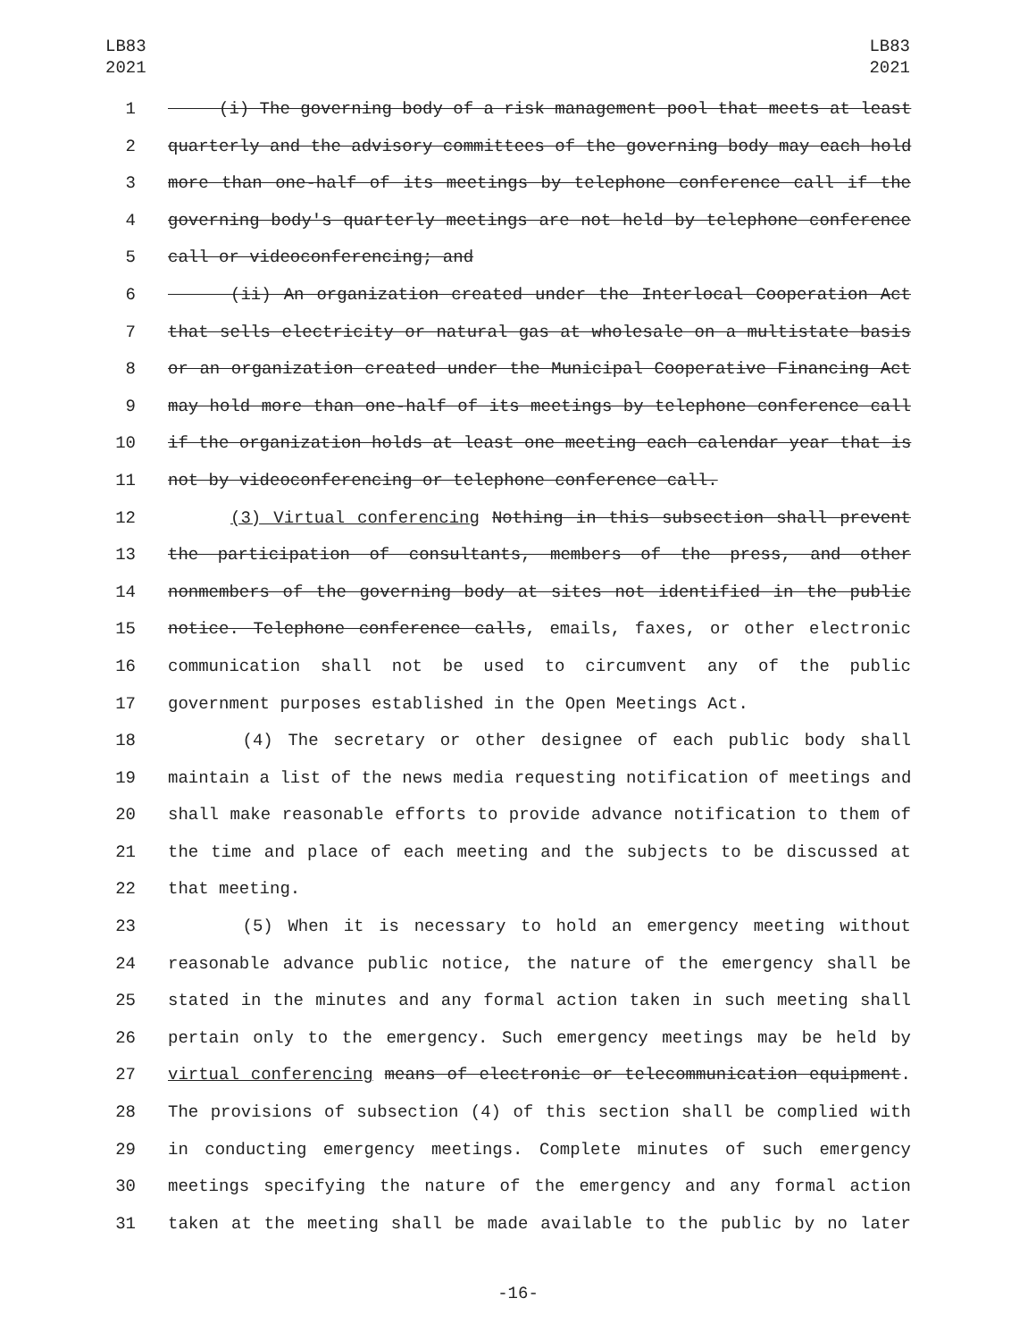LB83
2021
LB83
2021
1 (i) The governing body of a risk management pool that meets at least
2 quarterly and the advisory committees of the governing body may each hold
3 more than one-half of its meetings by telephone conference call if the
4 governing body's quarterly meetings are not held by telephone conference
5 call or videoconferencing; and
6 (ii) An organization created under the Interlocal Cooperation Act
7 that sells electricity or natural gas at wholesale on a multistate basis
8 or an organization created under the Municipal Cooperative Financing Act
9 may hold more than one-half of its meetings by telephone conference call
10 if the organization holds at least one meeting each calendar year that is
11 not by videoconferencing or telephone conference call.
12 (3) Virtual conferencing Nothing in this subsection shall prevent
13 the participation of consultants, members of the press, and other
14 nonmembers of the governing body at sites not identified in the public
15 notice. Telephone conference calls, emails, faxes, or other electronic
16 communication shall not be used to circumvent any of the public
17 government purposes established in the Open Meetings Act.
18 (4) The secretary or other designee of each public body shall
19 maintain a list of the news media requesting notification of meetings and
20 shall make reasonable efforts to provide advance notification to them of
21 the time and place of each meeting and the subjects to be discussed at
22 that meeting.
23 (5) When it is necessary to hold an emergency meeting without
24 reasonable advance public notice, the nature of the emergency shall be
25 stated in the minutes and any formal action taken in such meeting shall
26 pertain only to the emergency. Such emergency meetings may be held by
27 virtual conferencing means of electronic or telecommunication equipment.
28 The provisions of subsection (4) of this section shall be complied with
29 in conducting emergency meetings. Complete minutes of such emergency
30 meetings specifying the nature of the emergency and any formal action
31 taken at the meeting shall be made available to the public by no later
-16-